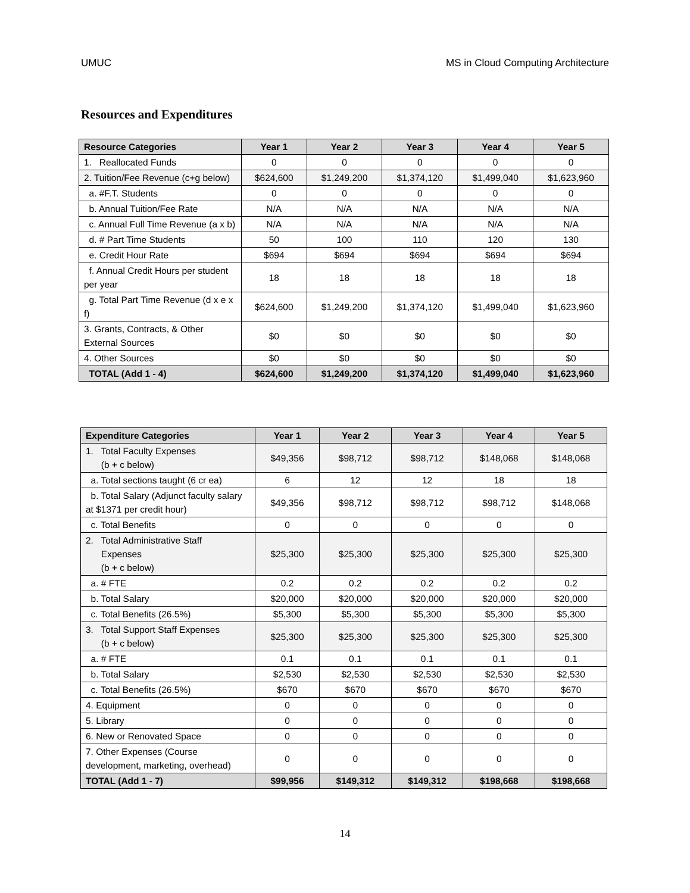UMUC MS in Cloud Computing Architecture
Resources and Expenditures
| Resource Categories | Year 1 | Year 2 | Year 3 | Year 4 | Year 5 |
| --- | --- | --- | --- | --- | --- |
| 1. Reallocated Funds | 0 | 0 | 0 | 0 | 0 |
| 2. Tuition/Fee Revenue (c+g below) | $624,600 | $1,249,200 | $1,374,120 | $1,499,040 | $1,623,960 |
| a. #F.T. Students | 0 | 0 | 0 | 0 | 0 |
| b. Annual Tuition/Fee Rate | N/A | N/A | N/A | N/A | N/A |
| c. Annual Full Time Revenue (a x b) | N/A | N/A | N/A | N/A | N/A |
| d. # Part Time Students | 50 | 100 | 110 | 120 | 130 |
| e. Credit Hour Rate | $694 | $694 | $694 | $694 | $694 |
| f. Annual Credit Hours per student per year | 18 | 18 | 18 | 18 | 18 |
| g. Total Part Time Revenue (d x e x f) | $624,600 | $1,249,200 | $1,374,120 | $1,499,040 | $1,623,960 |
| 3. Grants, Contracts, & Other External Sources | $0 | $0 | $0 | $0 | $0 |
| 4. Other Sources | $0 | $0 | $0 | $0 | $0 |
| TOTAL (Add 1 - 4) | $624,600 | $1,249,200 | $1,374,120 | $1,499,040 | $1,623,960 |
| Expenditure Categories | Year 1 | Year 2 | Year 3 | Year 4 | Year 5 |
| --- | --- | --- | --- | --- | --- |
| 1. Total Faculty Expenses (b + c below) | $49,356 | $98,712 | $98,712 | $148,068 | $148,068 |
| a. Total sections taught (6 cr ea) | 6 | 12 | 12 | 18 | 18 |
| b. Total Salary (Adjunct faculty salary at $1371 per credit hour) | $49,356 | $98,712 | $98,712 | $98,712 | $148,068 |
| c. Total Benefits | 0 | 0 | 0 | 0 | 0 |
| 2. Total Administrative Staff Expenses (b + c below) | $25,300 | $25,300 | $25,300 | $25,300 | $25,300 |
| a. # FTE | 0.2 | 0.2 | 0.2 | 0.2 | 0.2 |
| b. Total Salary | $20,000 | $20,000 | $20,000 | $20,000 | $20,000 |
| c. Total Benefits (26.5%) | $5,300 | $5,300 | $5,300 | $5,300 | $5,300 |
| 3. Total Support Staff Expenses (b + c below) | $25,300 | $25,300 | $25,300 | $25,300 | $25,300 |
| a. # FTE | 0.1 | 0.1 | 0.1 | 0.1 | 0.1 |
| b. Total Salary | $2,530 | $2,530 | $2,530 | $2,530 | $2,530 |
| c. Total Benefits (26.5%) | $670 | $670 | $670 | $670 | $670 |
| 4. Equipment | 0 | 0 | 0 | 0 | 0 |
| 5. Library | 0 | 0 | 0 | 0 | 0 |
| 6. New or Renovated Space | 0 | 0 | 0 | 0 | 0 |
| 7. Other Expenses (Course development, marketing, overhead) | 0 | 0 | 0 | 0 | 0 |
| TOTAL (Add 1 - 7) | $99,956 | $149,312 | $149,312 | $198,668 | $198,668 |
14